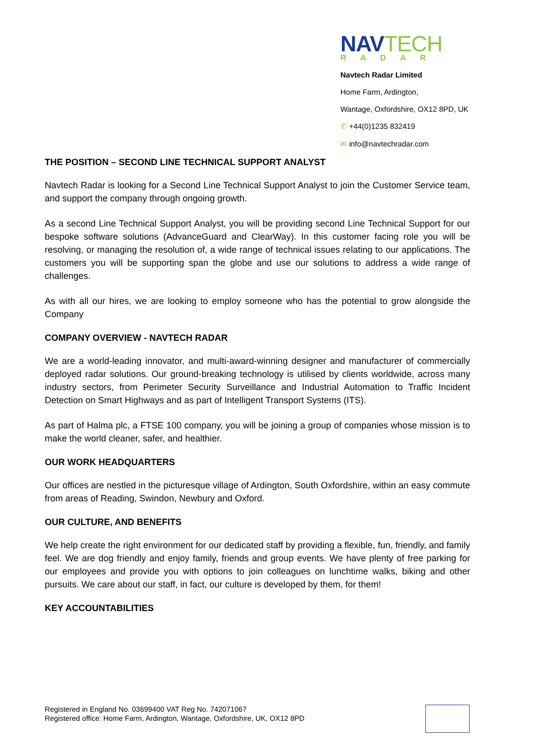NAVTECH
RADAR
Navtech Radar Limited
Home Farm, Ardington,
Wantage, Oxfordshire, OX12 8PD, UK
✆ +44(0)1235 832419
✉ info@navtechradar.com
THE POSITION – SECOND LINE TECHNICAL SUPPORT ANALYST
Navtech Radar is looking for a Second Line Technical Support Analyst to join the Customer Service team, and support the company through ongoing growth.
As a second Line Technical Support Analyst, you will be providing second Line Technical Support for our bespoke software solutions (AdvanceGuard and ClearWay). In this customer facing role you will be resolving, or managing the resolution of, a wide range of technical issues relating to our applications. The customers you will be supporting span the globe and use our solutions to address a wide range of challenges.
As with all our hires, we are looking to employ someone who has the potential to grow alongside the Company
COMPANY OVERVIEW - NAVTECH RADAR
We are a world-leading innovator, and multi-award-winning designer and manufacturer of commercially deployed radar solutions. Our ground-breaking technology is utilised by clients worldwide, across many industry sectors, from Perimeter Security Surveillance and Industrial Automation to Traffic Incident Detection on Smart Highways and as part of Intelligent Transport Systems (ITS).
As part of Halma plc, a FTSE 100 company, you will be joining a group of companies whose mission is to make the world cleaner, safer, and healthier.
OUR WORK HEADQUARTERS
Our offices are nestled in the picturesque village of Ardington, South Oxfordshire, within an easy commute from areas of Reading, Swindon, Newbury and Oxford.
OUR CULTURE, AND BENEFITS
We help create the right environment for our dedicated staff by providing a flexible, fun, friendly, and family feel. We are dog friendly and enjoy family, friends and group events. We have plenty of free parking for our employees and provide you with options to join colleagues on lunchtime walks, biking and other pursuits. We care about our staff, in fact, our culture is developed by them, for them!
KEY ACCOUNTABILITIES
Registered in England No. 03699400 VAT Reg No. 742071067
Registered office: Home Farm, Ardington, Wantage, Oxfordshire, UK, OX12 8PD